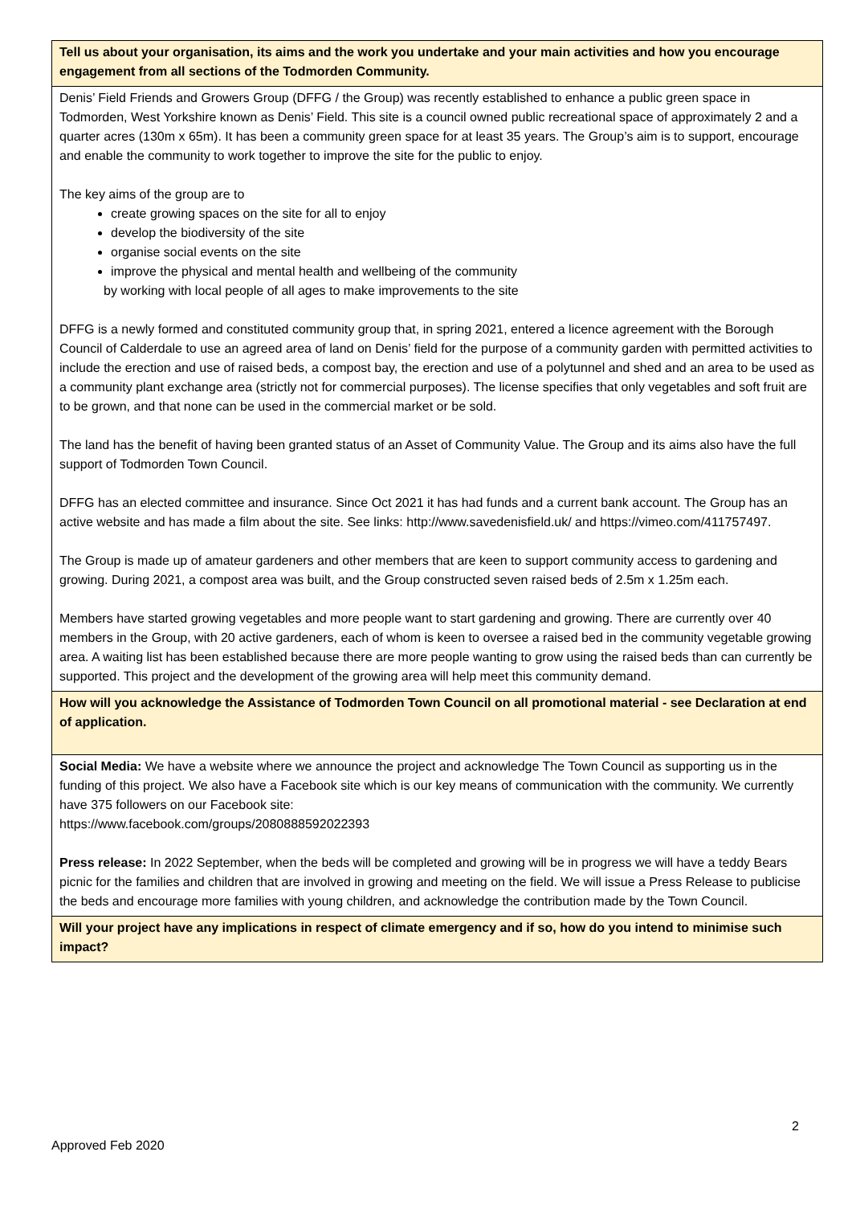| Tell us about your organisation, its aims and the work you undertake and your main activities and how you encourage engagement from all sections of the Todmorden Community. |
| Denis’ Field Friends and Growers Group (DFFG / the Group) was recently established to enhance a public green space in Todmorden, West Yorkshire known as Denis’ Field. This site is a council owned public recreational space of approximately 2 and a quarter acres (130m x 65m). It has been a community green space for at least 35 years. The Group’s aim is to support, encourage and enable the community to work together to improve the site for the public to enjoy. The key aims of the group are to create growing spaces on the site for all to enjoy develop the biodiversity of the site organise social events on the site improve the physical and mental health and wellbeing of the community by working with local people of all ages to make improvements to the site DFFG is a newly formed and constituted community group that, in spring 2021, entered a licence agreement with the Borough Council of Calderdale to use an agreed area of land on Denis’ field for the purpose of a community garden with permitted activities to include the erection and use of raised beds, a compost bay, the erection and use of a polytunnel and shed and an area to be used as a community plant exchange area (strictly not for commercial purposes). The license specifies that only vegetables and soft fruit are to be grown, and that none can be used in the commercial market or be sold. The land has the benefit of having been granted status of an Asset of Community Value. The Group and its aims also have the full support of Todmorden Town Council. DFFG has an elected committee and insurance. Since Oct 2021 it has had funds and a current bank account. The Group has an active website and has made a film about the site. See links: http://www.savedenisfield.uk/ and https://vimeo.com/411757497. The Group is made up of amateur gardeners and other members that are keen to support community access to gardening and growing. During 2021, a compost area was built, and the Group constructed seven raised beds of 2.5m x 1.25m each. Members have started growing vegetables and more people want to start gardening and growing. There are currently over 40 members in the Group, with 20 active gardeners, each of whom is keen to oversee a raised bed in the community vegetable growing area. A waiting list has been established because there are more people wanting to grow using the raised beds than can currently be supported. This project and the development of the growing area will help meet this community demand. |
| How will you acknowledge the Assistance of Todmorden Town Council on all promotional material - see Declaration at end of application. |
| Social Media: We have a website where we announce the project and acknowledge The Town Council as supporting us in the funding of this project. We also have a Facebook site which is our key means of communication with the community. We currently have 375 followers on our Facebook site: https://www.facebook.com/groups/2080888592022393 Press release: In 2022 September, when the beds will be completed and growing will be in progress we will have a teddy Bears picnic for the families and children that are involved in growing and meeting on the field. We will issue a Press Release to publicise the beds and encourage more families with young children, and acknowledge the contribution made by the Town Council. |
| Will your project have any implications in respect of climate emergency and if so, how do you intend to minimise such impact? |
2
Approved Feb 2020